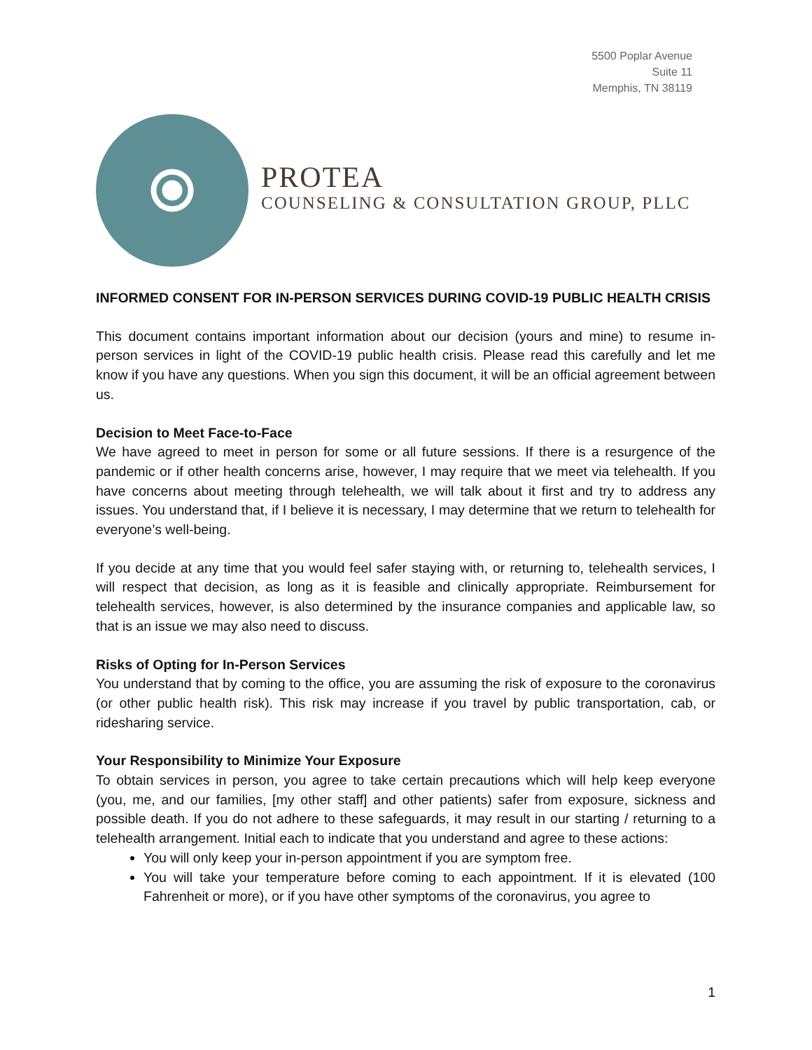5500 Poplar Avenue
Suite 11
Memphis, TN 38119
PROTEA
COUNSELING & CONSULTATION GROUP, PLLC
INFORMED CONSENT FOR IN-PERSON SERVICES DURING COVID-19 PUBLIC HEALTH CRISIS
This document contains important information about our decision (yours and mine) to resume in-person services in light of the COVID-19 public health crisis. Please read this carefully and let me know if you have any questions. When you sign this document, it will be an official agreement between us.
Decision to Meet Face-to-Face
We have agreed to meet in person for some or all future sessions. If there is a resurgence of the pandemic or if other health concerns arise, however, I may require that we meet via telehealth. If you have concerns about meeting through telehealth, we will talk about it first and try to address any issues. You understand that, if I believe it is necessary, I may determine that we return to telehealth for everyone’s well-being.
If you decide at any time that you would feel safer staying with, or returning to, telehealth services, I will respect that decision, as long as it is feasible and clinically appropriate. Reimbursement for telehealth services, however, is also determined by the insurance companies and applicable law, so that is an issue we may also need to discuss.
Risks of Opting for In-Person Services
You understand that by coming to the office, you are assuming the risk of exposure to the coronavirus (or other public health risk). This risk may increase if you travel by public transportation, cab, or ridesharing service.
Your Responsibility to Minimize Your Exposure
To obtain services in person, you agree to take certain precautions which will help keep everyone (you, me, and our families, [my other staff] and other patients) safer from exposure, sickness and possible death. If you do not adhere to these safeguards, it may result in our starting / returning to a telehealth arrangement. Initial each to indicate that you understand and agree to these actions:
You will only keep your in-person appointment if you are symptom free.
You will take your temperature before coming to each appointment. If it is elevated (100 Fahrenheit or more), or if you have other symptoms of the coronavirus, you agree to
1